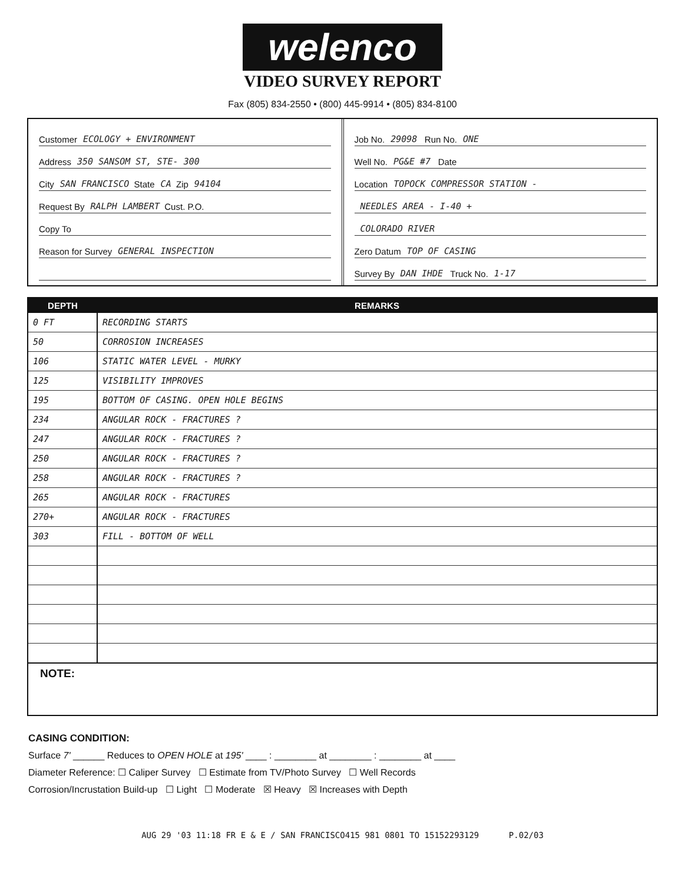welenco
VIDEO SURVEY REPORT
Fax (805) 834-2550 • (800) 445-9914 • (805) 834-8100
Customer ECOLOGY + ENVIRONMENT
Address 350 SANSOM ST, STE- 300
City SAN FRANCISCO State CA Zip 94104
Request By RALPH LAMBERT Cust. P.O.
Copy To
Reason for Survey GENERAL INSPECTION
Job No. 29098 Run No. ONE
Well No. PG&E #7 Date
Location TOPOCK COMPRESSOR STATION -
NEEDLES AREA - I-40 +
COLORADO RIVER
Zero Datum TOP OF CASING
Survey By DAN IHDE Truck No. 1-17
| DEPTH | REMARKS |
| --- | --- |
| 0 FT | RECORDING STARTS |
| 50 | CORROSION INCREASES |
| 106 | STATIC WATER LEVEL - MURKY |
| 125 | VISIBILITY IMPROVES |
| 195 | BOTTOM OF CASING. OPEN HOLE BEGINS |
| 234 | ANGULAR ROCK - FRACTURES ? |
| 247 | ANGULAR ROCK - FRACTURES ? |
| 250 | ANGULAR ROCK - FRACTURES ? |
| 258 | ANGULAR ROCK - FRACTURES ? |
| 265 | ANGULAR ROCK - FRACTURES |
| 270+ | ANGULAR ROCK - FRACTURES |
| 303 | FILL - BOTTOM OF WELL |
NOTE:
CASING CONDITION:
Surface 7' ______ Reduces to OPEN HOLE at 195' ____ : ________ at ________ : ________ at ____
Diameter Reference: ☐ Caliper Survey ☐ Estimate from TV/Photo Survey ☐ Well Records
Corrosion/Incrustation Build-up ☐ Light ☐ Moderate ☒ Heavy ☒ Increases with Depth
AUG 29 '03 11:18 FR E & E / SAN FRANCISCO415 981 0801 TO 15152293129 P.02/03